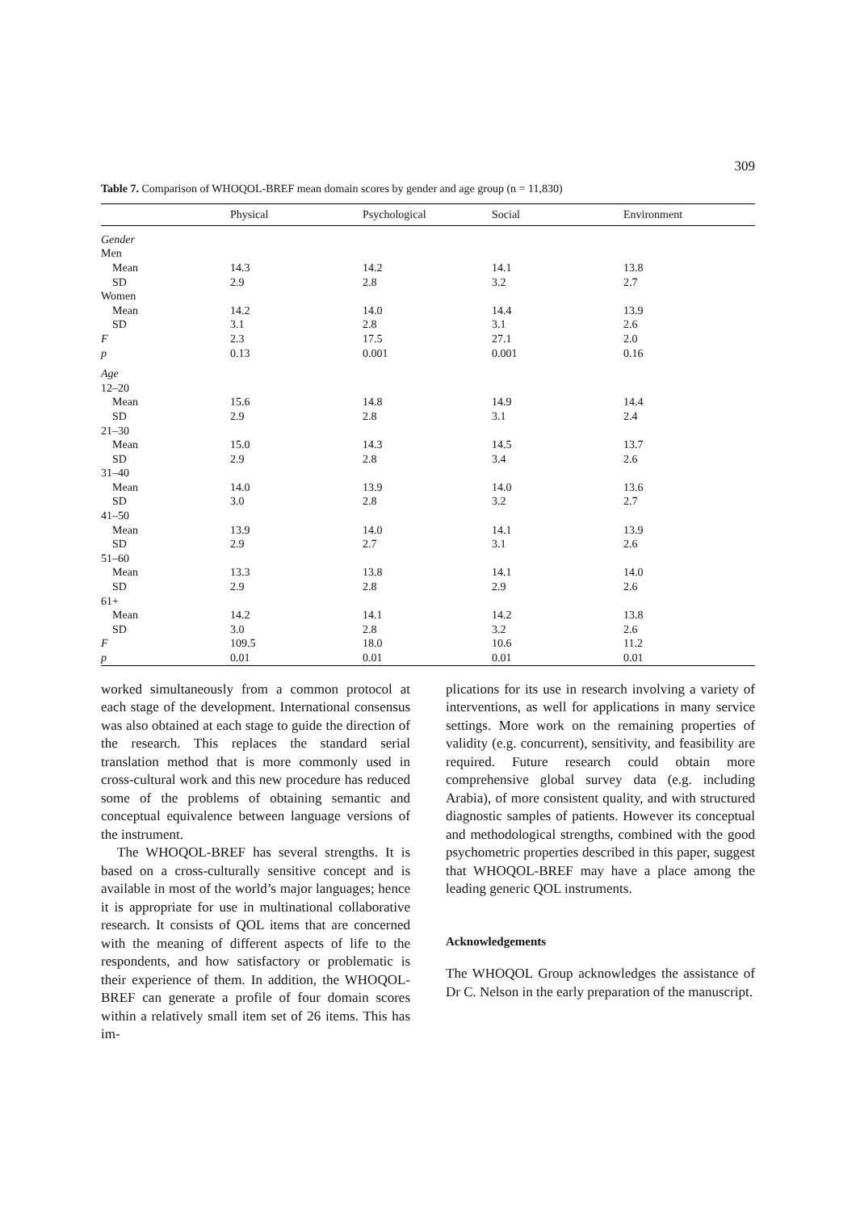309
Table 7. Comparison of WHOQOL-BREF mean domain scores by gender and age group (n = 11,830)
| | Physical | Psychological | Social | Environment |
| --- | --- | --- | --- | --- |
| Gender | | | | |
| Men | | | | |
| Mean | 14.3 | 14.2 | 14.1 | 13.8 |
| SD | 2.9 | 2.8 | 3.2 | 2.7 |
| Women | | | | |
| Mean | 14.2 | 14.0 | 14.4 | 13.9 |
| SD | 3.1 | 2.8 | 3.1 | 2.6 |
| F | 2.3 | 17.5 | 27.1 | 2.0 |
| p | 0.13 | 0.001 | 0.001 | 0.16 |
| Age | | | | |
| 12–20 | | | | |
| Mean | 15.6 | 14.8 | 14.9 | 14.4 |
| SD | 2.9 | 2.8 | 3.1 | 2.4 |
| 21–30 | | | | |
| Mean | 15.0 | 14.3 | 14.5 | 13.7 |
| SD | 2.9 | 2.8 | 3.4 | 2.6 |
| 31–40 | | | | |
| Mean | 14.0 | 13.9 | 14.0 | 13.6 |
| SD | 3.0 | 2.8 | 3.2 | 2.7 |
| 41–50 | | | | |
| Mean | 13.9 | 14.0 | 14.1 | 13.9 |
| SD | 2.9 | 2.7 | 3.1 | 2.6 |
| 51–60 | | | | |
| Mean | 13.3 | 13.8 | 14.1 | 14.0 |
| SD | 2.9 | 2.8 | 2.9 | 2.6 |
| 61+ | | | | |
| Mean | 14.2 | 14.1 | 14.2 | 13.8 |
| SD | 3.0 | 2.8 | 3.2 | 2.6 |
| F | 109.5 | 18.0 | 10.6 | 11.2 |
| p | 0.01 | 0.01 | 0.01 | 0.01 |
worked simultaneously from a common protocol at each stage of the development. International consensus was also obtained at each stage to guide the direction of the research. This replaces the standard serial translation method that is more commonly used in cross-cultural work and this new procedure has reduced some of the problems of obtaining semantic and conceptual equivalence between language versions of the instrument.
The WHOQOL-BREF has several strengths. It is based on a cross-culturally sensitive concept and is available in most of the world’s major languages; hence it is appropriate for use in multinational collaborative research. It consists of QOL items that are concerned with the meaning of different aspects of life to the respondents, and how satisfactory or problematic is their experience of them. In addition, the WHOQOL-BREF can generate a profile of four domain scores within a relatively small item set of 26 items. This has im-
plications for its use in research involving a variety of interventions, as well for applications in many service settings. More work on the remaining properties of validity (e.g. concurrent), sensitivity, and feasibility are required. Future research could obtain more comprehensive global survey data (e.g. including Arabia), of more consistent quality, and with structured diagnostic samples of patients. However its conceptual and methodological strengths, combined with the good psychometric properties described in this paper, suggest that WHOQOL-BREF may have a place among the leading generic QOL instruments.
Acknowledgements
The WHOQOL Group acknowledges the assistance of Dr C. Nelson in the early preparation of the manuscript.